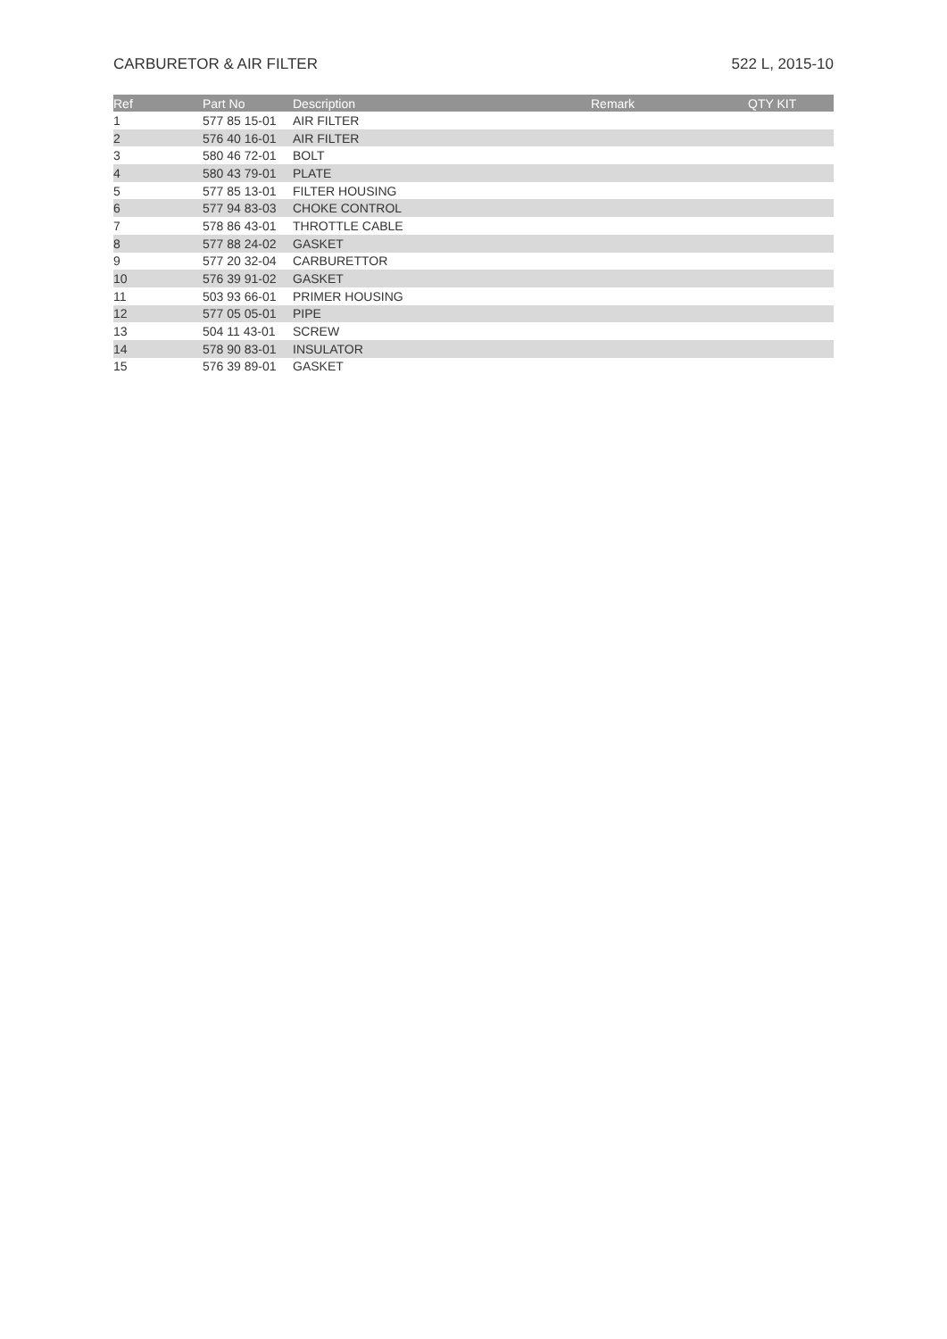CARBURETOR & AIR FILTER 522 L, 2015-10
| Ref | Part No | Description | Remark | QTY KIT |
| --- | --- | --- | --- | --- |
| 1 | 577 85 15-01 | AIR FILTER | | |
| 2 | 576 40 16-01 | AIR FILTER | | |
| 3 | 580 46 72-01 | BOLT | | |
| 4 | 580 43 79-01 | PLATE | | |
| 5 | 577 85 13-01 | FILTER HOUSING | | |
| 6 | 577 94 83-03 | CHOKE CONTROL | | |
| 7 | 578 86 43-01 | THROTTLE CABLE | | |
| 8 | 577 88 24-02 | GASKET | | |
| 9 | 577 20 32-04 | CARBURETTOR | | |
| 10 | 576 39 91-02 | GASKET | | |
| 11 | 503 93 66-01 | PRIMER HOUSING | | |
| 12 | 577 05 05-01 | PIPE | | |
| 13 | 504 11 43-01 | SCREW | | |
| 14 | 578 90 83-01 | INSULATOR | | |
| 15 | 576 39 89-01 | GASKET | | |